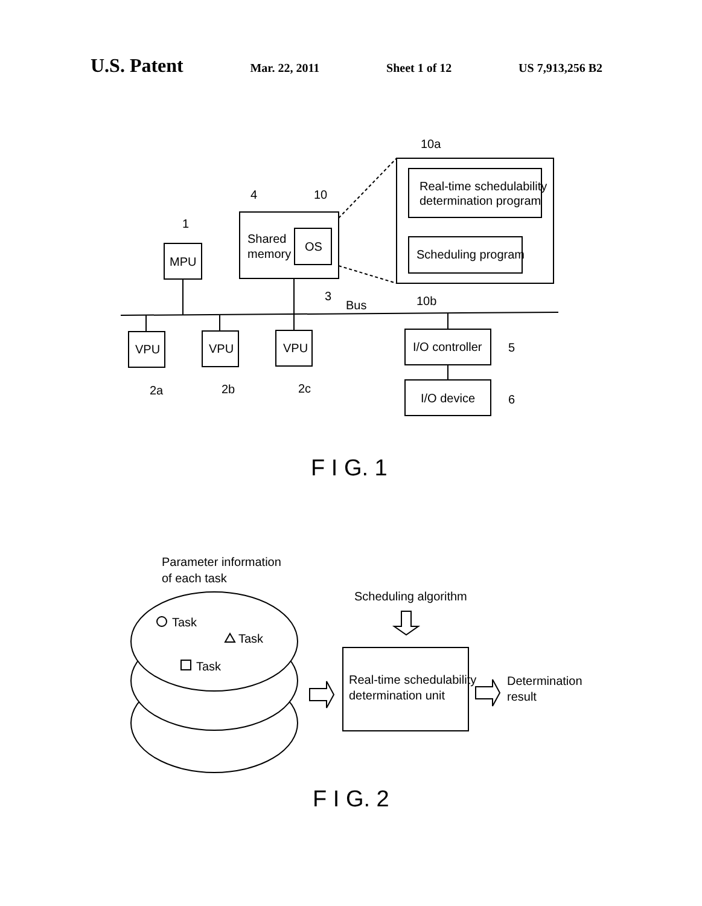U.S. Patent Mar. 22, 2011 Sheet 1 of 12 US 7,913,256 B2
10a
Real-time schedulability
determination program
Scheduling program
10b
4
10
Shared
memory
OS
1
MPU
3
Bus
VPU
VPU
VPU
2a
2b
2c
I/O controller
5
I/O device
6
F I G. 1
Parameter information
of each task
Scheduling algorithm
Task
Task
Task
Real-time schedulability
determination unit
Determination
result
F I G. 2